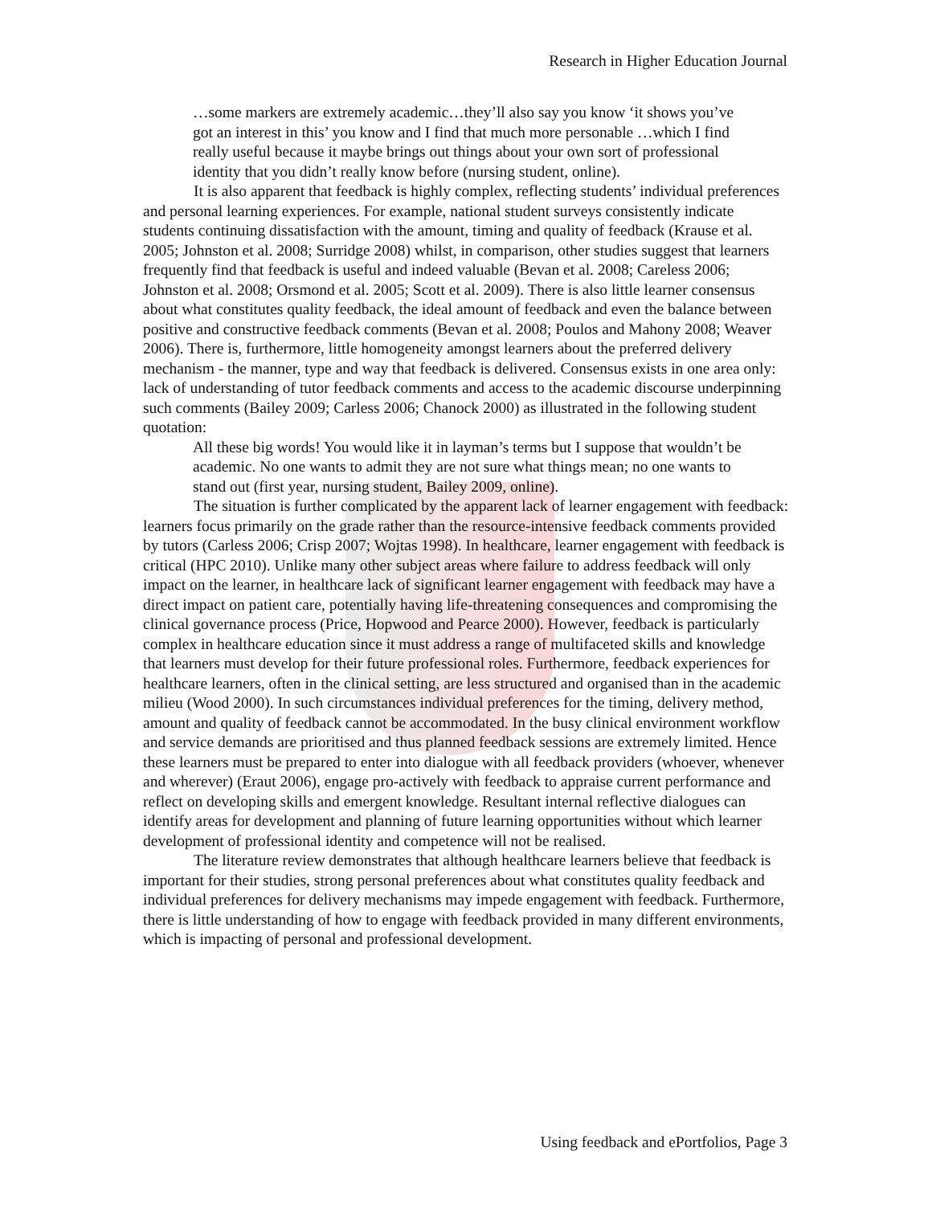Research in Higher Education Journal
…some markers are extremely academic…they’ll also say you know ‘it shows you’ve got an interest in this’ you know and I find that much more personable …which I find really useful because it maybe brings out things about your own sort of professional identity that you didn’t really know before (nursing student, online).
It is also apparent that feedback is highly complex, reflecting students’ individual preferences and personal learning experiences. For example, national student surveys consistently indicate students continuing dissatisfaction with the amount, timing and quality of feedback (Krause et al. 2005; Johnston et al. 2008; Surridge 2008) whilst, in comparison, other studies suggest that learners frequently find that feedback is useful and indeed valuable (Bevan et al. 2008; Careless 2006; Johnston et al. 2008; Orsmond et al. 2005; Scott et al. 2009). There is also little learner consensus about what constitutes quality feedback, the ideal amount of feedback and even the balance between positive and constructive feedback comments (Bevan et al. 2008; Poulos and Mahony 2008; Weaver 2006). There is, furthermore, little homogeneity amongst learners about the preferred delivery mechanism - the manner, type and way that feedback is delivered. Consensus exists in one area only: lack of understanding of tutor feedback comments and access to the academic discourse underpinning such comments (Bailey 2009; Carless 2006; Chanock 2000) as illustrated in the following student quotation:
All these big words! You would like it in layman’s terms but I suppose that wouldn’t be academic. No one wants to admit they are not sure what things mean; no one wants to stand out (first year, nursing student, Bailey 2009, online).
The situation is further complicated by the apparent lack of learner engagement with feedback: learners focus primarily on the grade rather than the resource-intensive feedback comments provided by tutors (Carless 2006; Crisp 2007; Wojtas 1998). In healthcare, learner engagement with feedback is critical (HPC 2010). Unlike many other subject areas where failure to address feedback will only impact on the learner, in healthcare lack of significant learner engagement with feedback may have a direct impact on patient care, potentially having life-threatening consequences and compromising the clinical governance process (Price, Hopwood and Pearce 2000). However, feedback is particularly complex in healthcare education since it must address a range of multifaceted skills and knowledge that learners must develop for their future professional roles. Furthermore, feedback experiences for healthcare learners, often in the clinical setting, are less structured and organised than in the academic milieu (Wood 2000). In such circumstances individual preferences for the timing, delivery method, amount and quality of feedback cannot be accommodated. In the busy clinical environment workflow and service demands are prioritised and thus planned feedback sessions are extremely limited. Hence these learners must be prepared to enter into dialogue with all feedback providers (whoever, whenever and wherever) (Eraut 2006), engage pro-actively with feedback to appraise current performance and reflect on developing skills and emergent knowledge. Resultant internal reflective dialogues can identify areas for development and planning of future learning opportunities without which learner development of professional identity and competence will not be realised.
The literature review demonstrates that although healthcare learners believe that feedback is important for their studies, strong personal preferences about what constitutes quality feedback and individual preferences for delivery mechanisms may impede engagement with feedback. Furthermore, there is little understanding of how to engage with feedback provided in many different environments, which is impacting of personal and professional development.
Using feedback and ePortfolios, Page 3